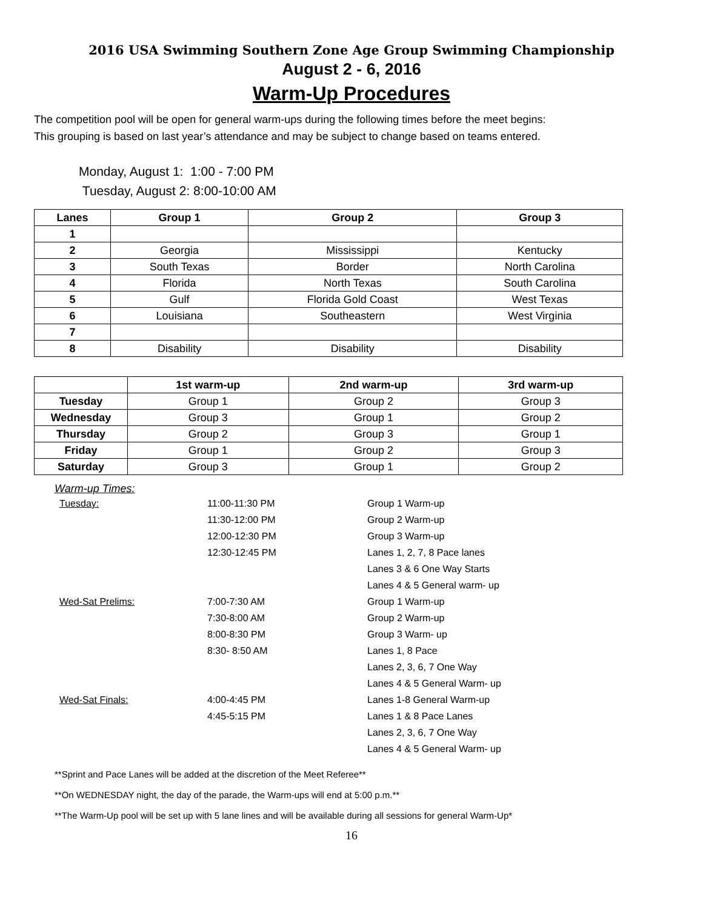2016 USA Swimming Southern Zone Age Group Swimming Championship
August 2 - 6, 2016
Warm-Up Procedures
The competition pool will be open for general warm-ups during the following times before the meet begins:
This grouping is based on last year’s attendance and may be subject to change based on teams entered.
Monday, August 1: 1:00 - 7:00 PM
Tuesday, August 2: 8:00-10:00 AM
| Lanes | Group 1 | Group 2 | Group 3 |
| --- | --- | --- | --- |
| 1 | | | |
| 2 | Georgia | Mississippi | Kentucky |
| 3 | South Texas | Border | North Carolina |
| 4 | Florida | North Texas | South Carolina |
| 5 | Gulf | Florida Gold Coast | West Texas |
| 6 | Louisiana | Southeastern | West Virginia |
| 7 | | | |
| 8 | Disability | Disability | Disability |
| | 1st warm-up | 2nd warm-up | 3rd warm-up |
| --- | --- | --- | --- |
| Tuesday | Group 1 | Group 2 | Group 3 |
| Wednesday | Group 3 | Group 1 | Group 2 |
| Thursday | Group 2 | Group 3 | Group 1 |
| Friday | Group 1 | Group 2 | Group 3 |
| Saturday | Group 3 | Group 1 | Group 2 |
Warm-up Times:
Tuesday: 11:00-11:30 PM Group 1 Warm-up
11:30-12:00 PM Group 2 Warm-up
12:00-12:30 PM Group 3 Warm-up
12:30-12:45 PM Lanes 1, 2, 7, 8 Pace lanes
Lanes 3 & 6 One Way Starts
Lanes 4 & 5 General warm- up
Wed-Sat Prelims: 7:00-7:30 AM Group 1 Warm-up
7:30-8:00 AM Group 2 Warm-up
8:00-8:30 PM Group 3 Warm- up
8:30- 8:50 AM Lanes 1, 8 Pace
Lanes 2, 3, 6, 7 One Way
Lanes 4 & 5 General Warm- up
Wed-Sat Finals: 4:00-4:45 PM Lanes 1-8 General Warm-up
4:45-5:15 PM Lanes 1 & 8 Pace Lanes
Lanes 2, 3, 6, 7 One Way
Lanes 4 & 5 General Warm- up
**Sprint and Pace Lanes will be added at the discretion of the Meet Referee**
**On WEDNESDAY night, the day of the parade, the Warm-ups will end at 5:00 p.m.**
**The Warm-Up pool will be set up with 5 lane lines and will be available during all sessions for general Warm-Up*
16